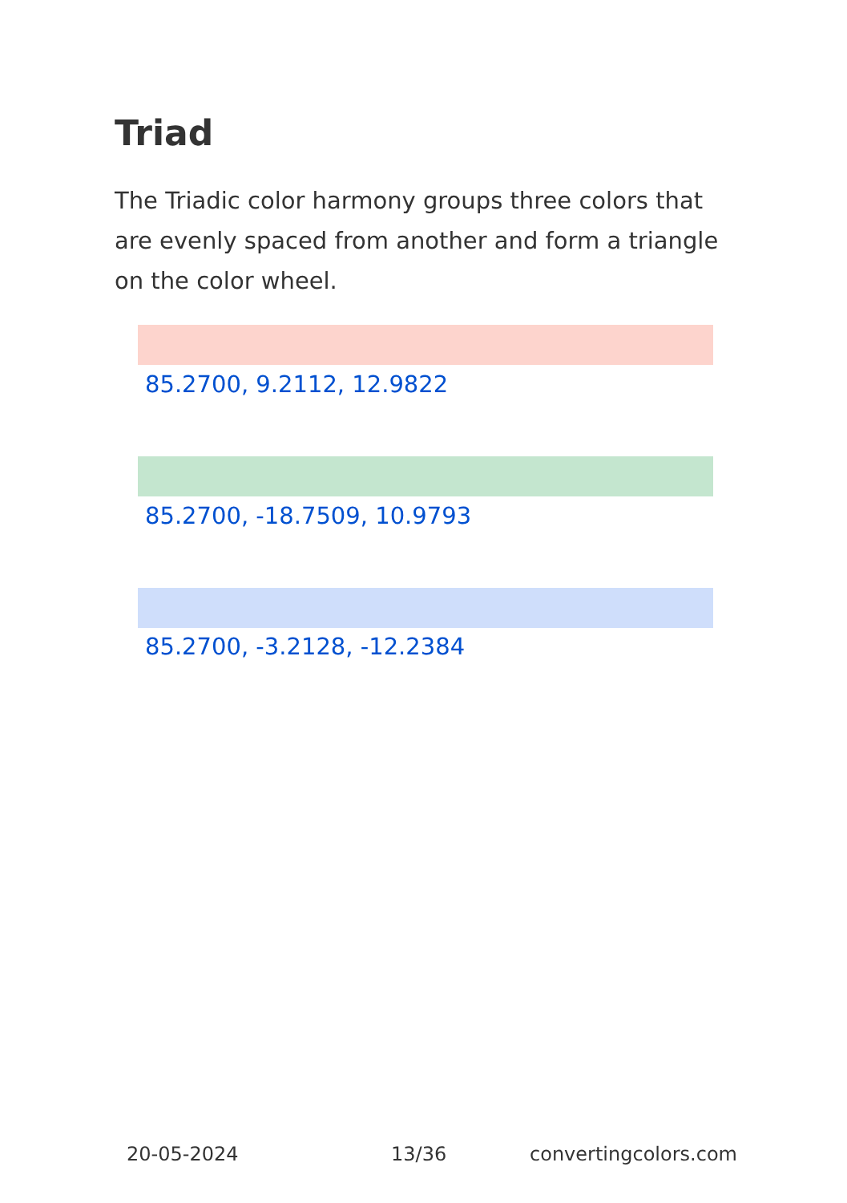Triad
The Triadic color harmony groups three colors that are evenly spaced from another and form a triangle on the color wheel.
85.2700, 9.2112, 12.9822
85.2700, -18.7509, 10.9793
85.2700, -3.2128, -12.2384
20-05-2024 13/36 convertingcolors.com